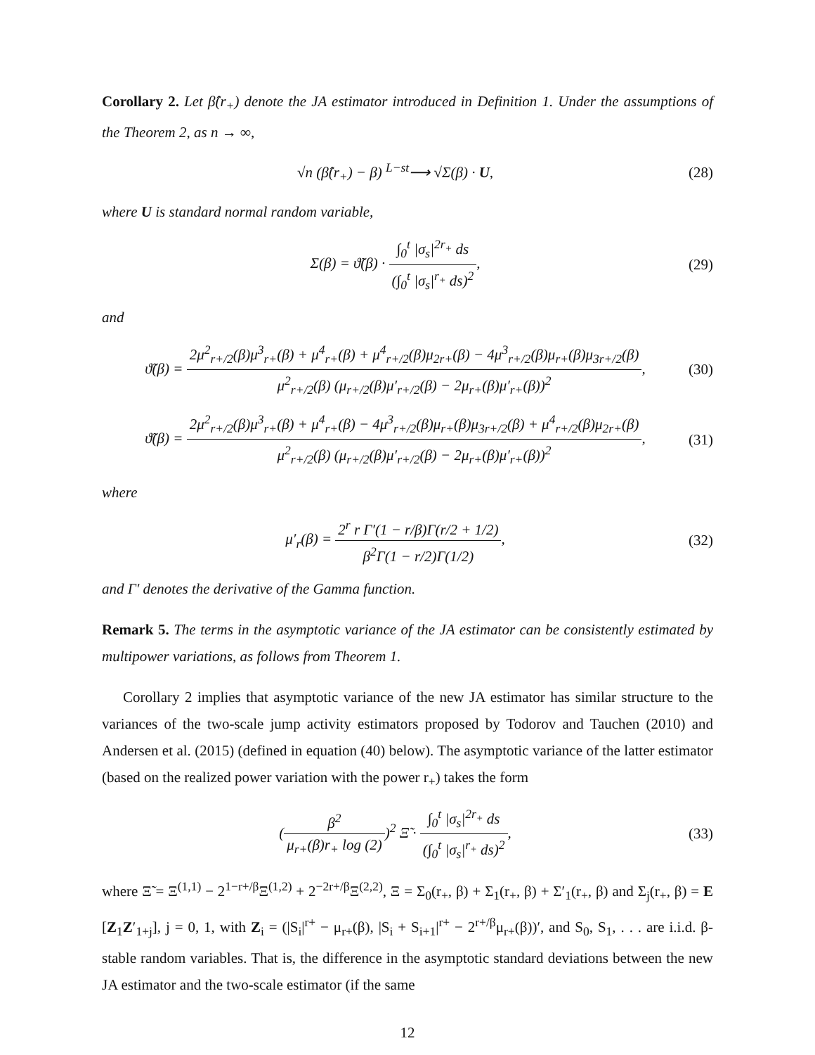Corollary 2. Let β̂(r<sub>+</sub>) denote the JA estimator introduced in Definition 1. Under the assumptions of the Theorem 2, as n → ∞,
√n (β̂(r<sub>+</sub>) − β) <sup>L−st</sup>⟶ √Σ(β) · U,
(28)
where U is standard normal random variable,
Σ(β) = ϑ̃(β) · ∫<sub>0</sub><sup>t</sup> |σ<sub>s</sub>|<sup>2r<sub>+</sub></sup> ds (∫<sub>0</sub><sup>t</sup> |σ<sub>s</sub>|<sup>r<sub>+</sub></sup> ds)<sup>2</sup>,
(29)
and
ϑ̃(β) = 2μ<sup>2</sup><sub>r+/2</sub>(β)μ<sup>3</sup><sub>r+</sub>(β) + μ<sup>4</sup><sub>r+</sub>(β) + μ<sup>4</sup><sub>r+/2</sub>(β)μ<sub>2r+</sub>(β) − 4μ<sup>3</sup><sub>r+/2</sub>(β)μ<sub>r+</sub>(β)μ<sub>3r+/2</sub>(β) μ<sup>2</sup><sub>r+/2</sub>(β) (μ<sub>r+/2</sub>(β)μ′<sub>r+/2</sub>(β) − 2μ<sub>r+</sub>(β)μ′<sub>r+</sub>(β))<sup>2</sup>,
(30)
ϑ̃(β) = 2μ<sup>2</sup><sub>r+/2</sub>(β)μ<sup>3</sup><sub>r+</sub>(β) + μ<sup>4</sup><sub>r+</sub>(β) − 4μ<sup>3</sup><sub>r+/2</sub>(β)μ<sub>r+</sub>(β)μ<sub>3r+/2</sub>(β) + μ<sup>4</sup><sub>r+/2</sub>(β)μ<sub>2r+</sub>(β) μ<sup>2</sup><sub>r+/2</sub>(β) (μ<sub>r+/2</sub>(β)μ′<sub>r+/2</sub>(β) − 2μ<sub>r+</sub>(β)μ′<sub>r+</sub>(β))<sup>2</sup>,
(31)
where
μ′<sub>r</sub>(β) = 2<sup>r</sup> r Γ′(1 − r/β)Γ(r/2 + 1/2) β<sup>2</sup>Γ(1 − r/2)Γ(1/2),
(32)
and Γ′ denotes the derivative of the Gamma function.
Remark 5. The terms in the asymptotic variance of the JA estimator can be consistently estimated by multipower variations, as follows from Theorem 1.
Corollary 2 implies that asymptotic variance of the new JA estimator has similar structure to the variances of the two-scale jump activity estimators proposed by Todorov and Tauchen (2010) and Andersen et al. (2015) (defined in equation (40) below). The asymptotic variance of the latter estimator (based on the realized power variation with the power r<sub>+</sub>) takes the form
(β<sup>2</sup> μ<sub>r+</sub>(β)r<sub>+</sub> log (2))<sup>2</sup> Ξ̃ · ∫<sub>0</sub><sup>t</sup> |σ<sub>s</sub>|<sup>2r<sub>+</sub></sup> ds (∫<sub>0</sub><sup>t</sup> |σ<sub>s</sub>|<sup>r<sub>+</sub></sup> ds)<sup>2</sup>,
(33)
where Ξ̃ = Ξ<sup>(1,1)</sup> − 2<sup>1−r+/β</sup>Ξ<sup>(1,2)</sup> + 2<sup>−2r+/β</sup>Ξ<sup>(2,2)</sup>, Ξ = Σ<sub>0</sub>(r<sub>+</sub>, β) + Σ<sub>1</sub>(r<sub>+</sub>, β) + Σ′<sub>1</sub>(r<sub>+</sub>, β) and Σ<sub>j</sub>(r<sub>+</sub>, β) = E [Z<sub>1</sub>Z′<sub>1+j</sub>], j = 0, 1, with Z<sub>i</sub> = (|S<sub>i</sub>|<sup>r+</sup> − μ<sub>r+</sub>(β), |S<sub>i</sub> + S<sub>i+1</sub>|<sup>r+</sup> − 2<sup>r+/β</sup>μ<sub>r+</sub>(β))′, and S<sub>0</sub>, S<sub>1</sub>, . . . are i.i.d. β-stable random variables. That is, the difference in the asymptotic standard deviations between the new JA estimator and the two-scale estimator (if the same
12